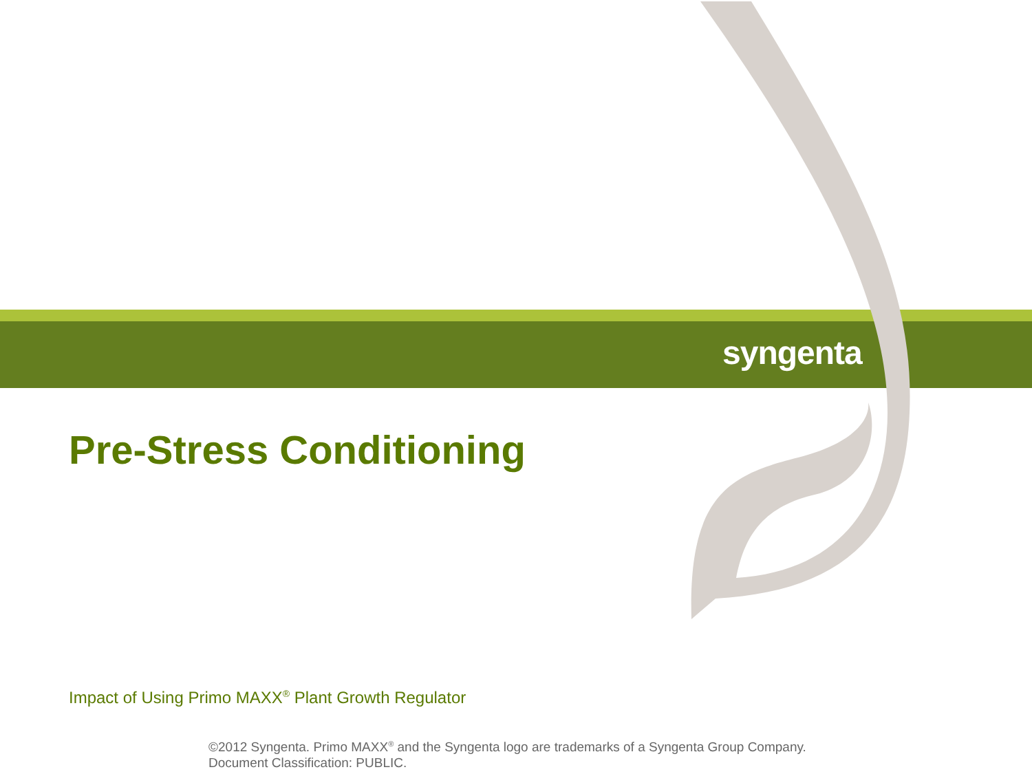syngenta
Pre-Stress Conditioning
Impact of Using Primo MAXX<sup>®</sup> Plant Growth Regulator
©2012 Syngenta. Primo MAXX<sup>®</sup> and the Syngenta logo are trademarks of a Syngenta Group Company. Document Classification: PUBLIC.